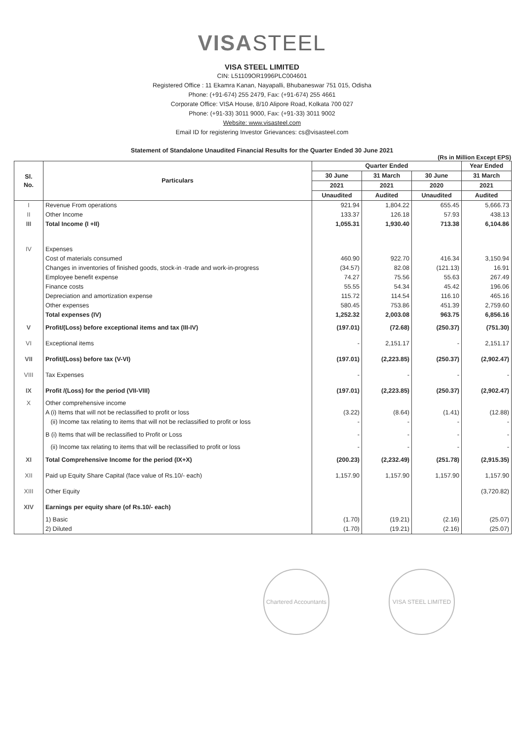VISASTEEL
VISA STEEL LIMITED
CIN: L51109OR1996PLC004601
Registered Office : 11 Ekamra Kanan, Nayapalli, Bhubaneswar 751 015, Odisha
Phone: (+91-674) 255 2479, Fax: (+91-674) 255 4661
Corporate Office: VISA House, 8/10 Alipore Road, Kolkata 700 027
Phone: (+91-33) 3011 9000, Fax: (+91-33) 3011 9002
Website: www.visasteel.com
Email ID for registering Investor Grievances: cs@visasteel.com
Statement of Standalone Unaudited Financial Results for the Quarter Ended 30 June 2021
(Rs in Million Except EPS)
| Sl. No. | Particulars | Quarter Ended | | | Year Ended |
| --- | --- | --- | --- | --- | --- |
| | | 30 June | 31 March | 30 June | 31 March |
| | | 2021 | 2021 | 2020 | 2021 |
| | | Unaudited | Audited | Unaudited | Audited |
| I | Revenue From operations | 921.94 | 1,804.22 | 655.45 | 5,666.73 |
| II | Other Income | 133.37 | 126.18 | 57.93 | 438.13 |
| III | Total Income (I +II) | 1,055.31 | 1,930.40 | 713.38 | 6,104.86 |
| IV | Expenses | | | | |
| | Cost of materials consumed | 460.90 | 922.70 | 416.34 | 3,150.94 |
| | Changes in inventories of finished goods, stock-in -trade and work-in-progress | (34.57) | 82.08 | (121.13) | 16.91 |
| | Employee benefit expense | 74.27 | 75.56 | 55.63 | 267.49 |
| | Finance costs | 55.55 | 54.34 | 45.42 | 196.06 |
| | Depreciation and amortization expense | 115.72 | 114.54 | 116.10 | 465.16 |
| | Other expenses | 580.45 | 753.86 | 451.39 | 2,759.60 |
| | Total expenses (IV) | 1,252.32 | 2,003.08 | 963.75 | 6,856.16 |
| V | Profit/(Loss) before exceptional items and tax (III-IV) | (197.01) | (72.68) | (250.37) | (751.30) |
| VI | Exceptional items | - | 2,151.17 | - | 2,151.17 |
| VII | Profit/(Loss) before tax (V-VI) | (197.01) | (2,223.85) | (250.37) | (2,902.47) |
| VIII | Tax Expenses | - | - | - | - |
| IX | Profit /(Loss) for the period (VII-VIII) | (197.01) | (2,223.85) | (250.37) | (2,902.47) |
| X | Other comprehensive income | | | | |
| | A (i) Items that will not be reclassified to profit or loss | (3.22) | (8.64) | (1.41) | (12.88) |
| | (ii) Income tax relating to items that will not be reclassified to profit or loss | - | - | - | - |
| | B (i) Items that will be reclassified to Profit or Loss | - | - | - | - |
| | (ii) Income tax relating to items that will be reclassified to profit or loss | - | - | - | - |
| XI | Total Comprehensive Income for the period (IX+X) | (200.23) | (2,232.49) | (251.78) | (2,915.35) |
| XII | Paid up Equity Share Capital (face value of Rs.10/- each) | 1,157.90 | 1,157.90 | 1,157.90 | 1,157.90 |
| XIII | Other Equity | | | | (3,720.82) |
| XIV | Earnings per equity share (of Rs.10/- each) | | | | |
| | 1) Basic | (1.70) | (19.21) | (2.16) | (25.07) |
| | 2) Diluted | (1.70) | (19.21) | (2.16) | (25.07) |
Chartered Accountants
VISA STEEL LIMITED